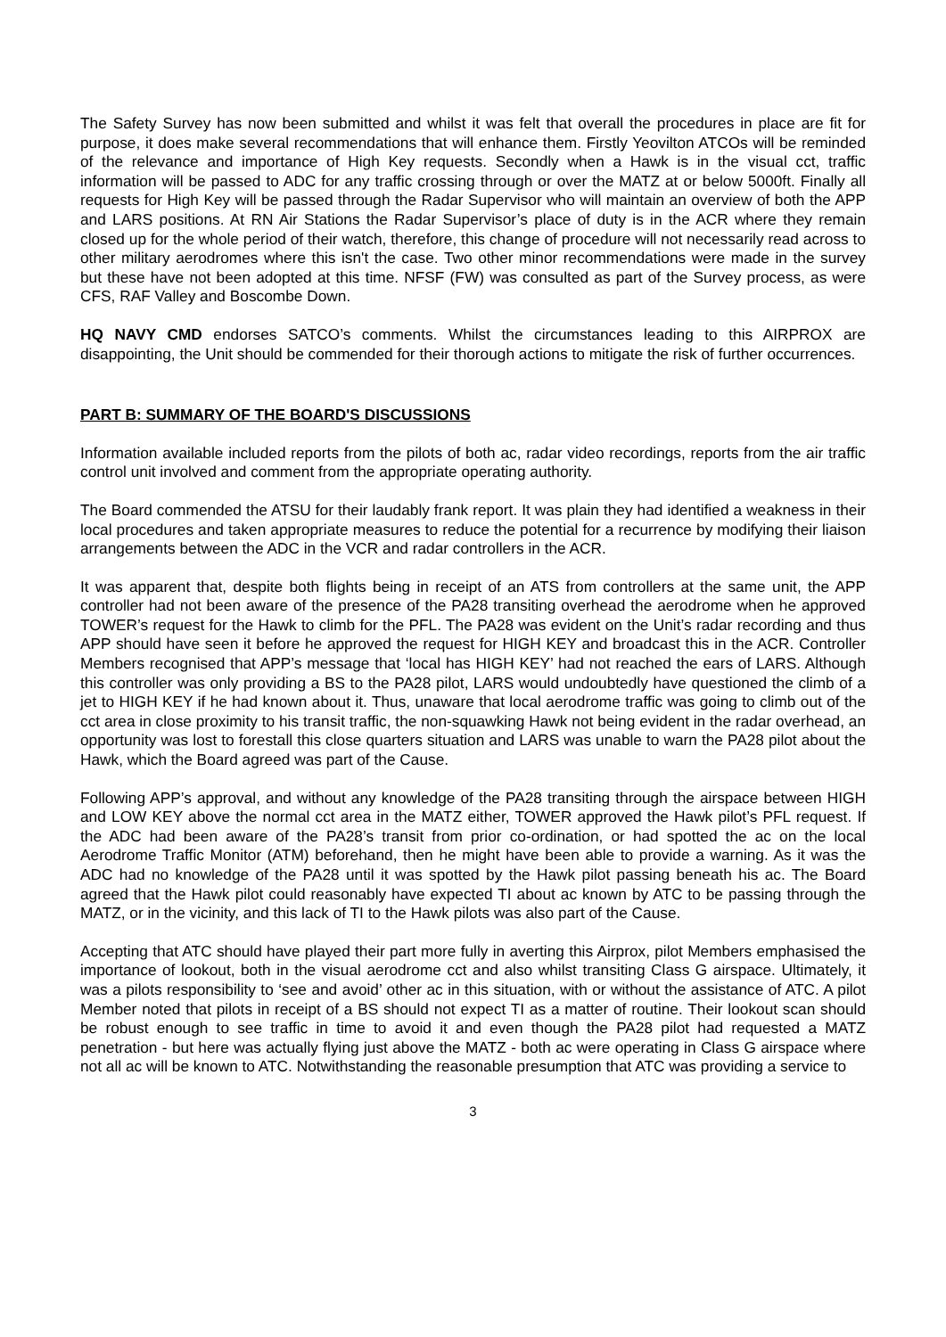The Safety Survey has now been submitted and whilst it was felt that overall the procedures in place are fit for purpose, it does make several recommendations that will enhance them. Firstly Yeovilton ATCOs will be reminded of the relevance and importance of High Key requests. Secondly when a Hawk is in the visual cct, traffic information will be passed to ADC for any traffic crossing through or over the MATZ at or below 5000ft. Finally all requests for High Key will be passed through the Radar Supervisor who will maintain an overview of both the APP and LARS positions. At RN Air Stations the Radar Supervisor’s place of duty is in the ACR where they remain closed up for the whole period of their watch, therefore, this change of procedure will not necessarily read across to other military aerodromes where this isn't the case. Two other minor recommendations were made in the survey but these have not been adopted at this time. NFSF (FW) was consulted as part of the Survey process, as were CFS, RAF Valley and Boscombe Down.
HQ NAVY CMD endorses SATCO’s comments. Whilst the circumstances leading to this AIRPROX are disappointing, the Unit should be commended for their thorough actions to mitigate the risk of further occurrences.
PART B: SUMMARY OF THE BOARD'S DISCUSSIONS
Information available included reports from the pilots of both ac, radar video recordings, reports from the air traffic control unit involved and comment from the appropriate operating authority.
The Board commended the ATSU for their laudably frank report. It was plain they had identified a weakness in their local procedures and taken appropriate measures to reduce the potential for a recurrence by modifying their liaison arrangements between the ADC in the VCR and radar controllers in the ACR.
It was apparent that, despite both flights being in receipt of an ATS from controllers at the same unit, the APP controller had not been aware of the presence of the PA28 transiting overhead the aerodrome when he approved TOWER’s request for the Hawk to climb for the PFL. The PA28 was evident on the Unit’s radar recording and thus APP should have seen it before he approved the request for HIGH KEY and broadcast this in the ACR. Controller Members recognised that APP’s message that ‘local has HIGH KEY’ had not reached the ears of LARS. Although this controller was only providing a BS to the PA28 pilot, LARS would undoubtedly have questioned the climb of a jet to HIGH KEY if he had known about it. Thus, unaware that local aerodrome traffic was going to climb out of the cct area in close proximity to his transit traffic, the non-squawking Hawk not being evident in the radar overhead, an opportunity was lost to forestall this close quarters situation and LARS was unable to warn the PA28 pilot about the Hawk, which the Board agreed was part of the Cause.
Following APP’s approval, and without any knowledge of the PA28 transiting through the airspace between HIGH and LOW KEY above the normal cct area in the MATZ either, TOWER approved the Hawk pilot’s PFL request. If the ADC had been aware of the PA28’s transit from prior co-ordination, or had spotted the ac on the local Aerodrome Traffic Monitor (ATM) beforehand, then he might have been able to provide a warning. As it was the ADC had no knowledge of the PA28 until it was spotted by the Hawk pilot passing beneath his ac. The Board agreed that the Hawk pilot could reasonably have expected TI about ac known by ATC to be passing through the MATZ, or in the vicinity, and this lack of TI to the Hawk pilots was also part of the Cause.
Accepting that ATC should have played their part more fully in averting this Airprox, pilot Members emphasised the importance of lookout, both in the visual aerodrome cct and also whilst transiting Class G airspace. Ultimately, it was a pilots responsibility to ‘see and avoid’ other ac in this situation, with or without the assistance of ATC. A pilot Member noted that pilots in receipt of a BS should not expect TI as a matter of routine. Their lookout scan should be robust enough to see traffic in time to avoid it and even though the PA28 pilot had requested a MATZ penetration - but here was actually flying just above the MATZ - both ac were operating in Class G airspace where not all ac will be known to ATC. Notwithstanding the reasonable presumption that ATC was providing a service to
3